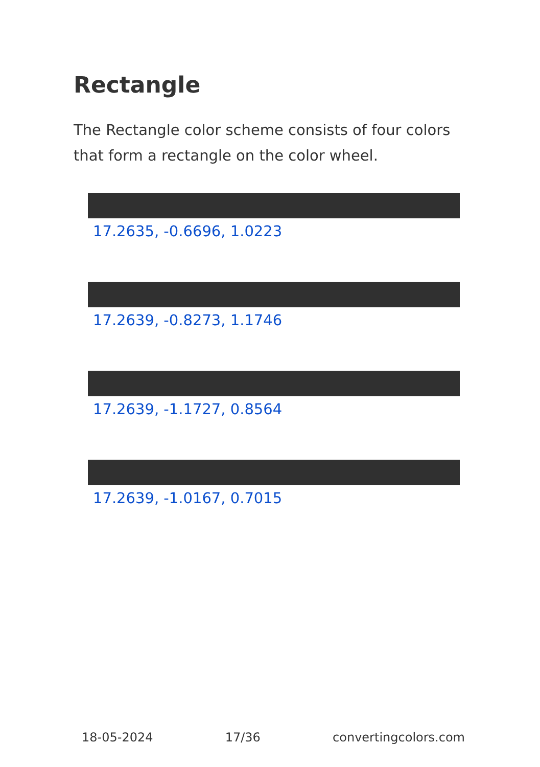Rectangle
The Rectangle color scheme consists of four colors that form a rectangle on the color wheel.
17.2635, -0.6696, 1.0223
17.2639, -0.8273, 1.1746
17.2639, -1.1727, 0.8564
17.2639, -1.0167, 0.7015
18-05-2024 17/36 convertingcolors.com